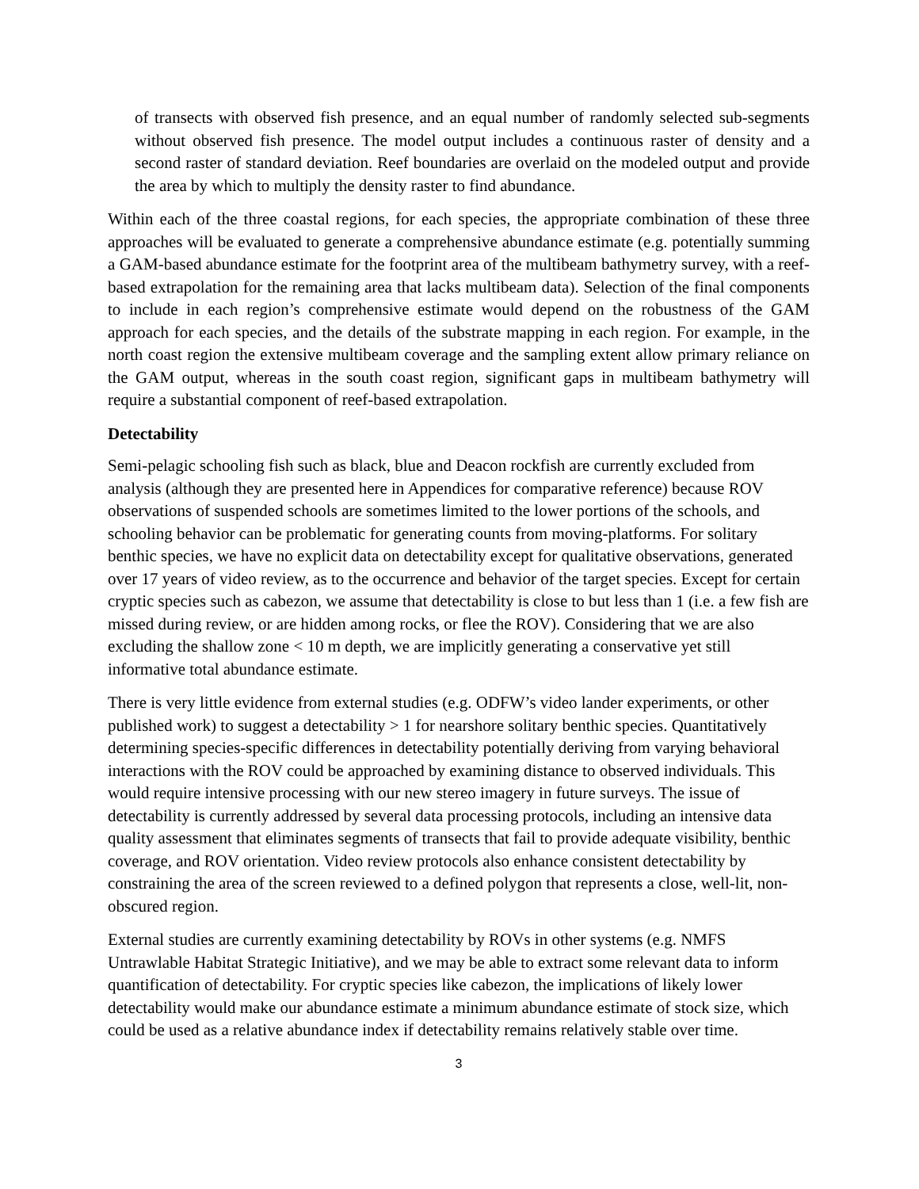of transects with observed fish presence, and an equal number of randomly selected sub-segments without observed fish presence. The model output includes a continuous raster of density and a second raster of standard deviation. Reef boundaries are overlaid on the modeled output and provide the area by which to multiply the density raster to find abundance.
Within each of the three coastal regions, for each species, the appropriate combination of these three approaches will be evaluated to generate a comprehensive abundance estimate (e.g. potentially summing a GAM-based abundance estimate for the footprint area of the multibeam bathymetry survey, with a reef-based extrapolation for the remaining area that lacks multibeam data). Selection of the final components to include in each region’s comprehensive estimate would depend on the robustness of the GAM approach for each species, and the details of the substrate mapping in each region. For example, in the north coast region the extensive multibeam coverage and the sampling extent allow primary reliance on the GAM output, whereas in the south coast region, significant gaps in multibeam bathymetry will require a substantial component of reef-based extrapolation.
Detectability
Semi-pelagic schooling fish such as black, blue and Deacon rockfish are currently excluded from analysis (although they are presented here in Appendices for comparative reference) because ROV observations of suspended schools are sometimes limited to the lower portions of the schools, and schooling behavior can be problematic for generating counts from moving-platforms. For solitary benthic species, we have no explicit data on detectability except for qualitative observations, generated over 17 years of video review, as to the occurrence and behavior of the target species. Except for certain cryptic species such as cabezon, we assume that detectability is close to but less than 1 (i.e. a few fish are missed during review, or are hidden among rocks, or flee the ROV). Considering that we are also excluding the shallow zone < 10 m depth, we are implicitly generating a conservative yet still informative total abundance estimate.
There is very little evidence from external studies (e.g. ODFW’s video lander experiments, or other published work) to suggest a detectability > 1 for nearshore solitary benthic species. Quantitatively determining species-specific differences in detectability potentially deriving from varying behavioral interactions with the ROV could be approached by examining distance to observed individuals. This would require intensive processing with our new stereo imagery in future surveys. The issue of detectability is currently addressed by several data processing protocols, including an intensive data quality assessment that eliminates segments of transects that fail to provide adequate visibility, benthic coverage, and ROV orientation. Video review protocols also enhance consistent detectability by constraining the area of the screen reviewed to a defined polygon that represents a close, well-lit, non-obscured region.
External studies are currently examining detectability by ROVs in other systems (e.g. NMFS Untrawlable Habitat Strategic Initiative), and we may be able to extract some relevant data to inform quantification of detectability. For cryptic species like cabezon, the implications of likely lower detectability would make our abundance estimate a minimum abundance estimate of stock size, which could be used as a relative abundance index if detectability remains relatively stable over time.
3